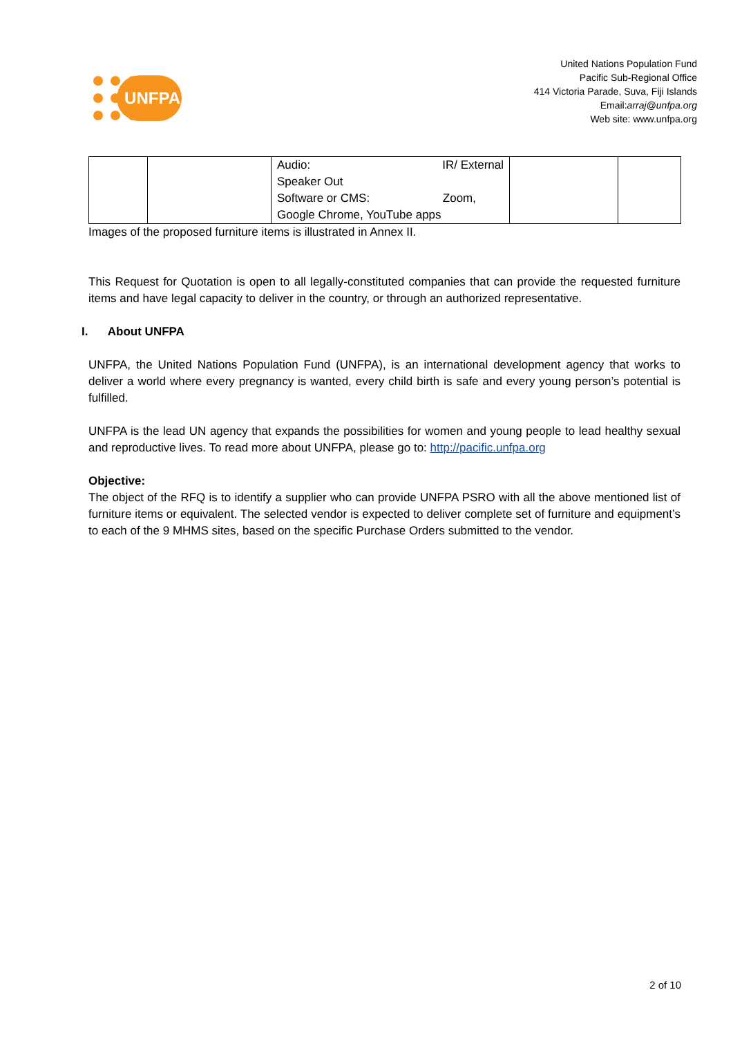UNFPA
United Nations Population Fund
Pacific Sub-Regional Office
414 Victoria Parade, Suva, Fiji Islands
Email:arraj@unfpa.org
Web site: www.unfpa.org
| | | Audio: IR/ External Speaker Out Software or CMS: Zoom, Google Chrome, YouTube apps | | |
Images of the proposed furniture items is illustrated in Annex II.
This Request for Quotation is open to all legally-constituted companies that can provide the requested furniture items and have legal capacity to deliver in the country, or through an authorized representative.
I. About UNFPA
UNFPA, the United Nations Population Fund (UNFPA), is an international development agency that works to deliver a world where every pregnancy is wanted, every child birth is safe and every young person’s potential is fulfilled.
UNFPA is the lead UN agency that expands the possibilities for women and young people to lead healthy sexual and reproductive lives. To read more about UNFPA, please go to: http://pacific.unfpa.org
Objective:
The object of the RFQ is to identify a supplier who can provide UNFPA PSRO with all the above mentioned list of furniture items or equivalent. The selected vendor is expected to deliver complete set of furniture and equipment’s to each of the 9 MHMS sites, based on the specific Purchase Orders submitted to the vendor.
2 of 10